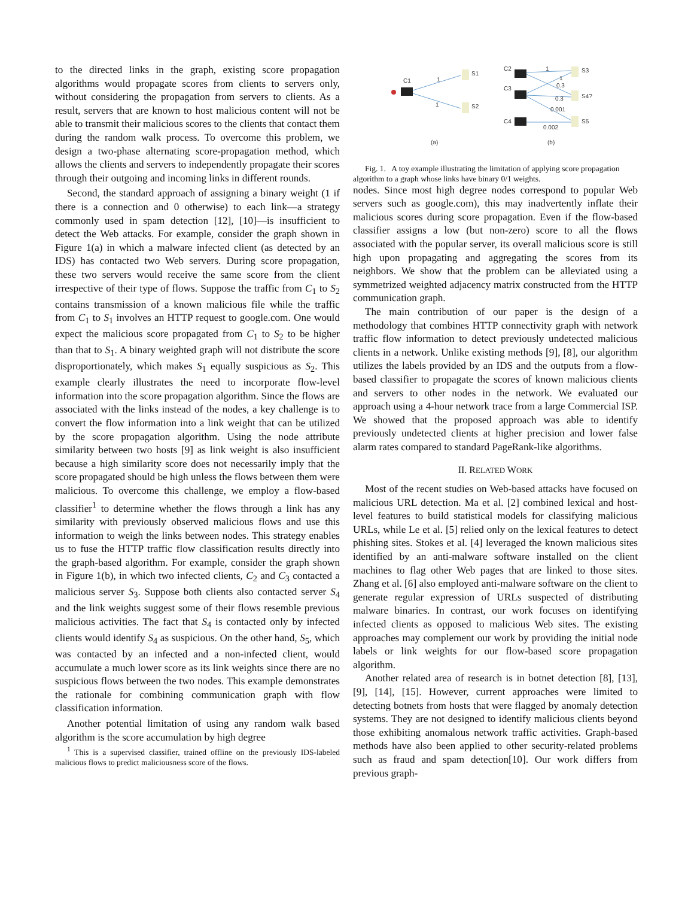to the directed links in the graph, existing score propagation algorithms would propagate scores from clients to servers only, without considering the propagation from servers to clients. As a result, servers that are known to host malicious content will not be able to transmit their malicious scores to the clients that contact them during the random walk process. To overcome this problem, we design a two-phase alternating score-propagation method, which allows the clients and servers to independently propagate their scores through their outgoing and incoming links in different rounds.
Second, the standard approach of assigning a binary weight (1 if there is a connection and 0 otherwise) to each link—a strategy commonly used in spam detection [12], [10]—is insufficient to detect the Web attacks. For example, consider the graph shown in Figure 1(a) in which a malware infected client (as detected by an IDS) has contacted two Web servers. During score propagation, these two servers would receive the same score from the client irrespective of their type of flows. Suppose the traffic from C<sub>1</sub> to S<sub>2</sub> contains transmission of a known malicious file while the traffic from C<sub>1</sub> to S<sub>1</sub> involves an HTTP request to google.com. One would expect the malicious score propagated from C<sub>1</sub> to S<sub>2</sub> to be higher than that to S<sub>1</sub>. A binary weighted graph will not distribute the score disproportionately, which makes S<sub>1</sub> equally suspicious as S<sub>2</sub>. This example clearly illustrates the need to incorporate flow-level information into the score propagation algorithm. Since the flows are associated with the links instead of the nodes, a key challenge is to convert the flow information into a link weight that can be utilized by the score propagation algorithm. Using the node attribute similarity between two hosts [9] as link weight is also insufficient because a high similarity score does not necessarily imply that the score propagated should be high unless the flows between them were malicious. To overcome this challenge, we employ a flow-based classifier<sup>1</sup> to determine whether the flows through a link has any similarity with previously observed malicious flows and use this information to weigh the links between nodes. This strategy enables us to fuse the HTTP traffic flow classification results directly into the graph-based algorithm. For example, consider the graph shown in Figure 1(b), in which two infected clients, C<sub>2</sub> and C<sub>3</sub> contacted a malicious server S<sub>3</sub>. Suppose both clients also contacted server S<sub>4</sub> and the link weights suggest some of their flows resemble previous malicious activities. The fact that S<sub>4</sub> is contacted only by infected clients would identify S<sub>4</sub> as suspicious. On the other hand, S<sub>5</sub>, which was contacted by an infected and a non-infected client, would accumulate a much lower score as its link weights since there are no suspicious flows between the two nodes. This example demonstrates the rationale for combining communication graph with flow classification information.
Another potential limitation of using any random walk based algorithm is the score accumulation by high degree
<sup>1</sup> This is a supervised classifier, trained offline on the previously IDS-labeled malicious flows to predict maliciousness score of the flows.
C1
1
1
S1
S2
C2
C3
C4
S3
S4?
S5
1
1
0.3
0.3
0.001
0.002
(a)
(b)
Fig. 1. A toy example illustrating the limitation of applying score propagation algorithm to a graph whose links have binary 0/1 weights.
nodes. Since most high degree nodes correspond to popular Web servers such as google.com), this may inadvertently inflate their malicious scores during score propagation. Even if the flow-based classifier assigns a low (but non-zero) score to all the flows associated with the popular server, its overall malicious score is still high upon propagating and aggregating the scores from its neighbors. We show that the problem can be alleviated using a symmetrized weighted adjacency matrix constructed from the HTTP communication graph.
The main contribution of our paper is the design of a methodology that combines HTTP connectivity graph with network traffic flow information to detect previously undetected malicious clients in a network. Unlike existing methods [9], [8], our algorithm utilizes the labels provided by an IDS and the outputs from a flow-based classifier to propagate the scores of known malicious clients and servers to other nodes in the network. We evaluated our approach using a 4-hour network trace from a large Commercial ISP. We showed that the proposed approach was able to identify previously undetected clients at higher precision and lower false alarm rates compared to standard PageRank-like algorithms.
II. RELATED WORK
Most of the recent studies on Web-based attacks have focused on malicious URL detection. Ma et al. [2] combined lexical and host-level features to build statistical models for classifying malicious URLs, while Le et al. [5] relied only on the lexical features to detect phishing sites. Stokes et al. [4] leveraged the known malicious sites identified by an anti-malware software installed on the client machines to flag other Web pages that are linked to those sites. Zhang et al. [6] also employed anti-malware software on the client to generate regular expression of URLs suspected of distributing malware binaries. In contrast, our work focuses on identifying infected clients as opposed to malicious Web sites. The existing approaches may complement our work by providing the initial node labels or link weights for our flow-based score propagation algorithm.
Another related area of research is in botnet detection [8], [13], [9], [14], [15]. However, current approaches were limited to detecting botnets from hosts that were flagged by anomaly detection systems. They are not designed to identify malicious clients beyond those exhibiting anomalous network traffic activities. Graph-based methods have also been applied to other security-related problems such as fraud and spam detection[10]. Our work differs from previous graph-